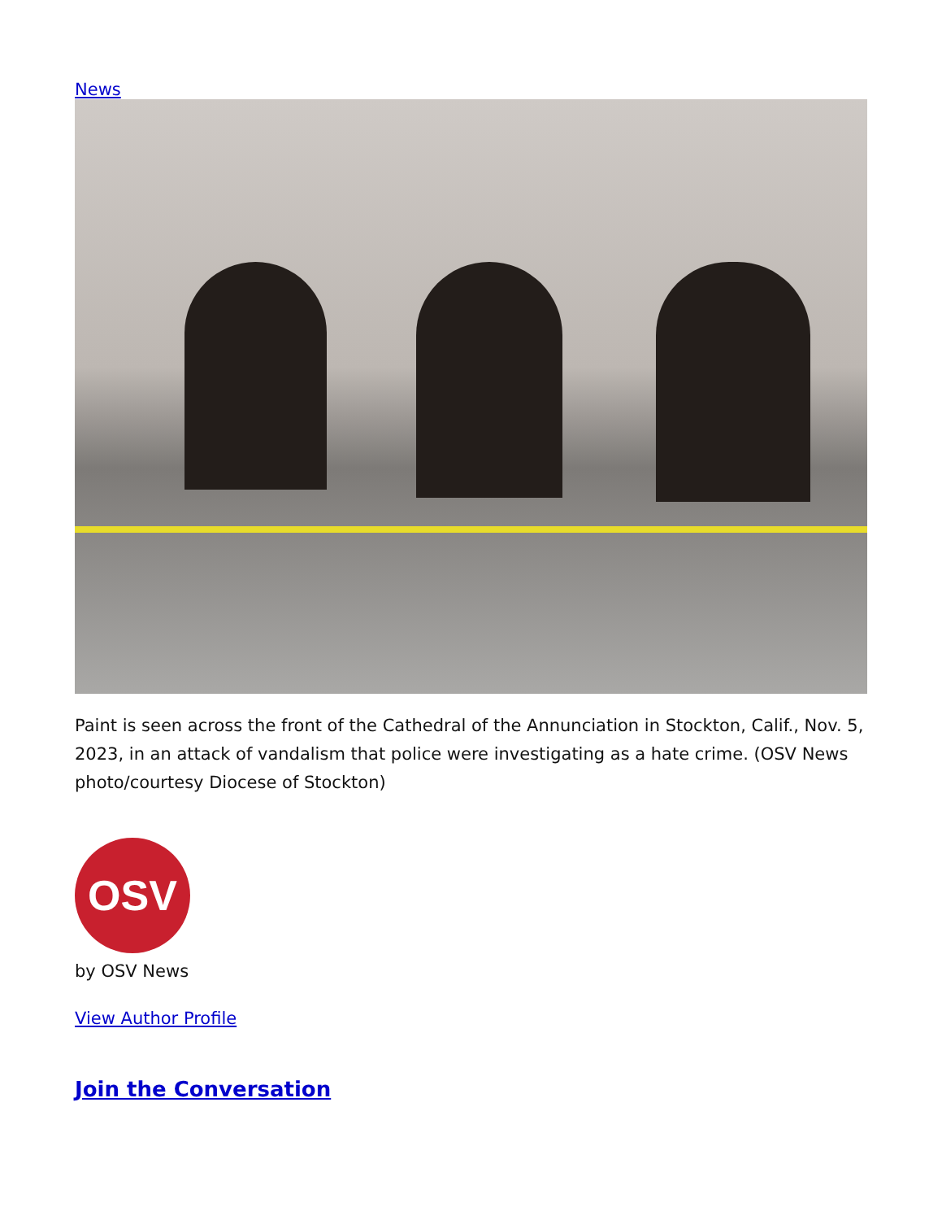News
Paint is seen across the front of the Cathedral of the Annunciation in Stockton, Calif., Nov. 5, 2023, in an attack of vandalism that police were investigating as a hate crime. (OSV News photo/courtesy Diocese of Stockton)
OSV
by OSV News
View Author Profile
Join the Conversation